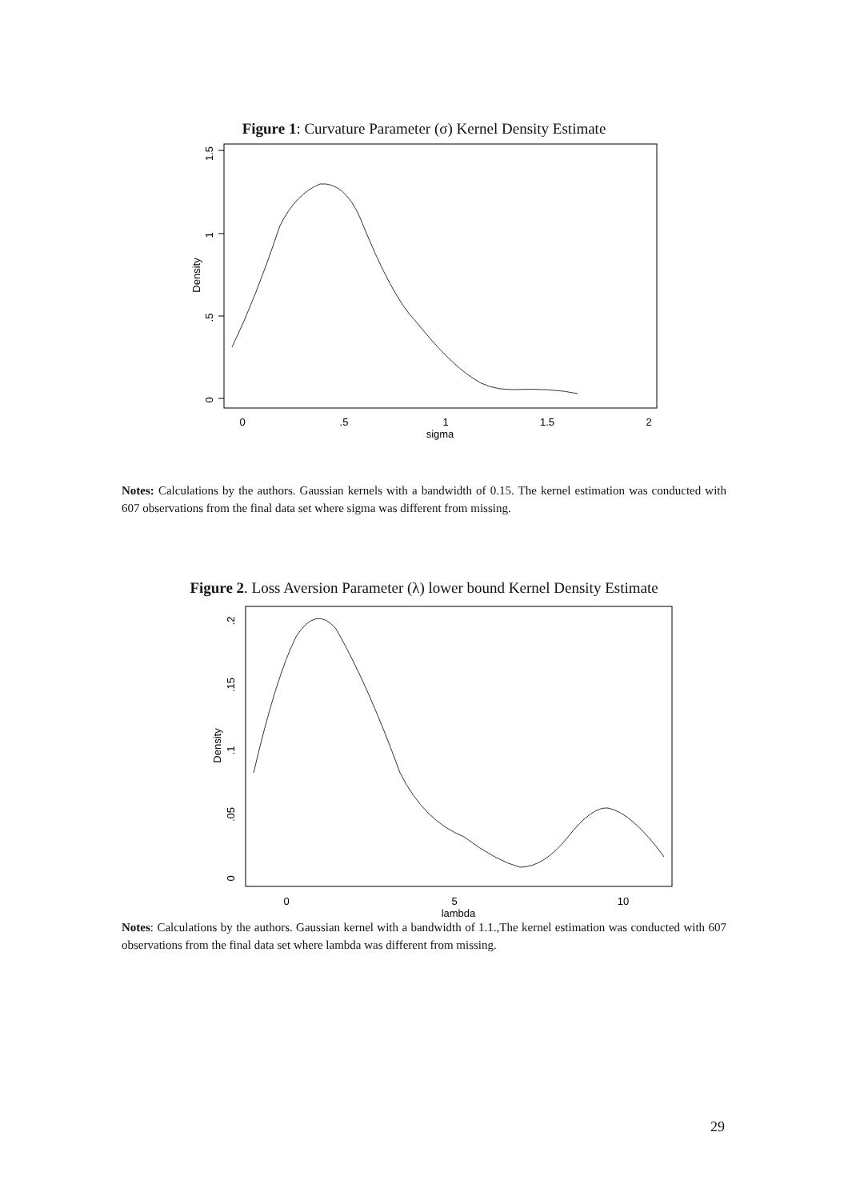Figure 1: Curvature Parameter (σ) Kernel Density Estimate
1.5
1
.5
0
Density
0
.5
1
1.5
2
sigma
Notes: Calculations by the authors. Gaussian kernels with a bandwidth of 0.15. The kernel estimation was conducted with 607 observations from the final data set where sigma was different from missing.
Figure 2. Loss Aversion Parameter (λ) lower bound Kernel Density Estimate
.2
.15
.1
.05
0
Density
0
5
10
lambda
Notes: Calculations by the authors. Gaussian kernel with a bandwidth of 1.1.,The kernel estimation was conducted with 607 observations from the final data set where lambda was different from missing.
29